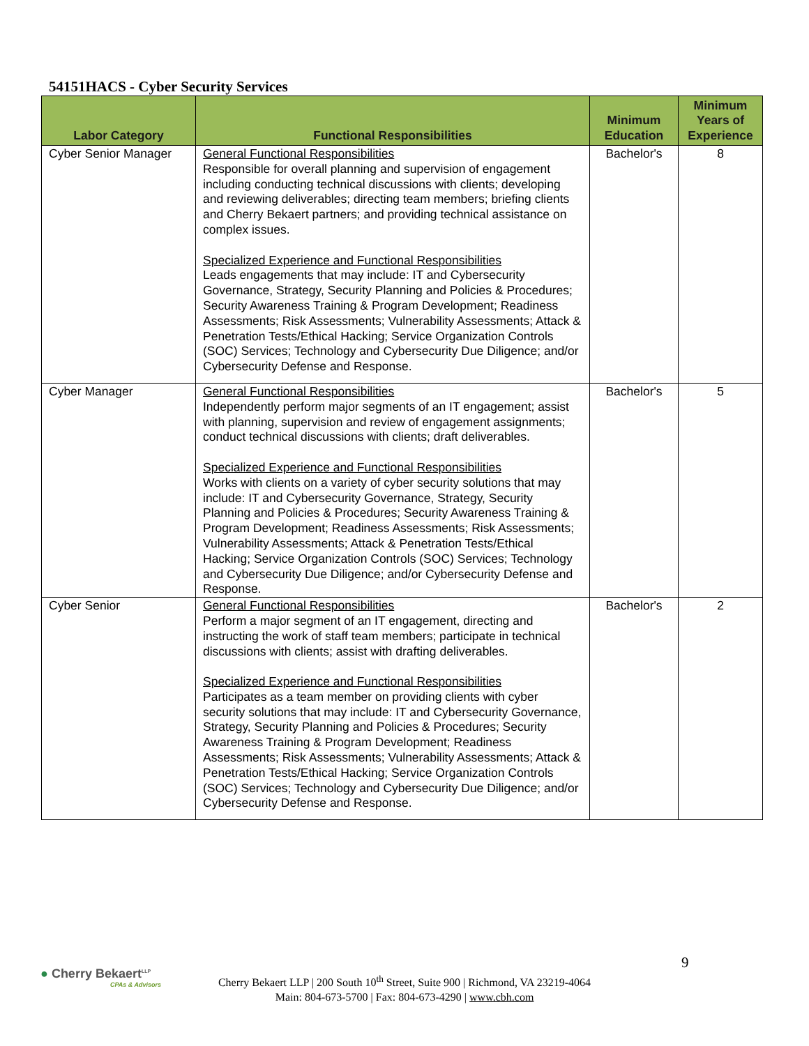54151HACS - Cyber Security Services
| Labor Category | Functional Responsibilities | Minimum Education | Minimum Years of Experience |
| --- | --- | --- | --- |
| Cyber Senior Manager | General Functional Responsibilities Responsible for overall planning and supervision of engagement including conducting technical discussions with clients; developing and reviewing deliverables; directing team members; briefing clients and Cherry Bekaert partners; and providing technical assistance on complex issues. Specialized Experience and Functional Responsibilities Leads engagements that may include: IT and Cybersecurity Governance, Strategy, Security Planning and Policies & Procedures; Security Awareness Training & Program Development; Readiness Assessments; Risk Assessments; Vulnerability Assessments; Attack & Penetration Tests/Ethical Hacking; Service Organization Controls (SOC) Services; Technology and Cybersecurity Due Diligence; and/or Cybersecurity Defense and Response. | Bachelor's | 8 |
| Cyber Manager | General Functional Responsibilities Independently perform major segments of an IT engagement; assist with planning, supervision and review of engagement assignments; conduct technical discussions with clients; draft deliverables. Specialized Experience and Functional Responsibilities Works with clients on a variety of cyber security solutions that may include: IT and Cybersecurity Governance, Strategy, Security Planning and Policies & Procedures; Security Awareness Training & Program Development; Readiness Assessments; Risk Assessments; Vulnerability Assessments; Attack & Penetration Tests/Ethical Hacking; Service Organization Controls (SOC) Services; Technology and Cybersecurity Due Diligence; and/or Cybersecurity Defense and Response. | Bachelor's | 5 |
| Cyber Senior | General Functional Responsibilities Perform a major segment of an IT engagement, directing and instructing the work of staff team members; participate in technical discussions with clients; assist with drafting deliverables. Specialized Experience and Functional Responsibilities Participates as a team member on providing clients with cyber security solutions that may include: IT and Cybersecurity Governance, Strategy, Security Planning and Policies & Procedures; Security Awareness Training & Program Development; Readiness Assessments; Risk Assessments; Vulnerability Assessments; Attack & Penetration Tests/Ethical Hacking; Service Organization Controls (SOC) Services; Technology and Cybersecurity Due Diligence; and/or Cybersecurity Defense and Response. | Bachelor's | 2 |
● Cherry Bekaert<sup>LLP</sup>
CPAs & Advisors
9
Cherry Bekaert LLP | 200 South 10<sup>th</sup> Street, Suite 900 | Richmond, VA 23219-4064
Main: 804-673-5700 | Fax: 804-673-4290 | www.cbh.com